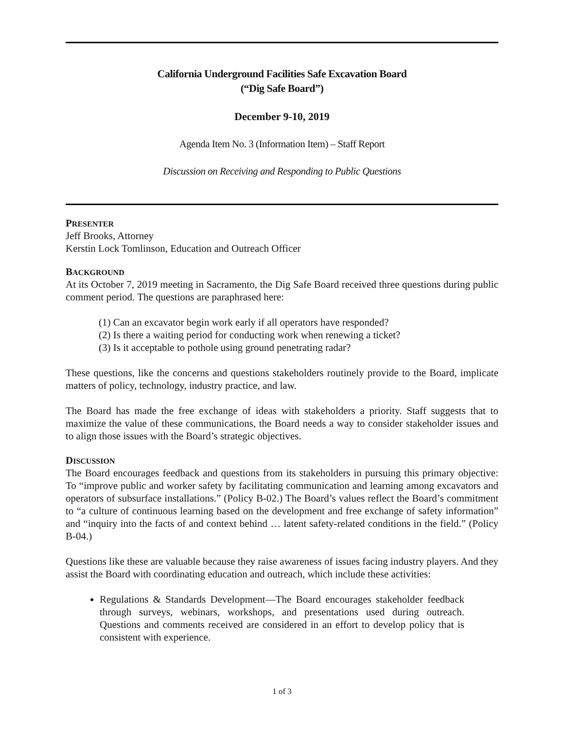California Underground Facilities Safe Excavation Board
(“Dig Safe Board”)
December 9-10, 2019
Agenda Item No. 3 (Information Item) – Staff Report
Discussion on Receiving and Responding to Public Questions
PRESENTER
Jeff Brooks, Attorney
Kerstin Lock Tomlinson, Education and Outreach Officer
BACKGROUND
At its October 7, 2019 meeting in Sacramento, the Dig Safe Board received three questions during public comment period. The questions are paraphrased here:
(1) Can an excavator begin work early if all operators have responded?
(2) Is there a waiting period for conducting work when renewing a ticket?
(3) Is it acceptable to pothole using ground penetrating radar?
These questions, like the concerns and questions stakeholders routinely provide to the Board, implicate matters of policy, technology, industry practice, and law.
The Board has made the free exchange of ideas with stakeholders a priority. Staff suggests that to maximize the value of these communications, the Board needs a way to consider stakeholder issues and to align those issues with the Board’s strategic objectives.
DISCUSSION
The Board encourages feedback and questions from its stakeholders in pursuing this primary objective: To “improve public and worker safety by facilitating communication and learning among excavators and operators of subsurface installations.” (Policy B-02.) The Board’s values reflect the Board’s commitment to “a culture of continuous learning based on the development and free exchange of safety information” and “inquiry into the facts of and context behind … latent safety-related conditions in the field.” (Policy B-04.)
Questions like these are valuable because they raise awareness of issues facing industry players. And they assist the Board with coordinating education and outreach, which include these activities:
Regulations & Standards Development—The Board encourages stakeholder feedback through surveys, webinars, workshops, and presentations used during outreach. Questions and comments received are considered in an effort to develop policy that is consistent with experience.
1 of 3